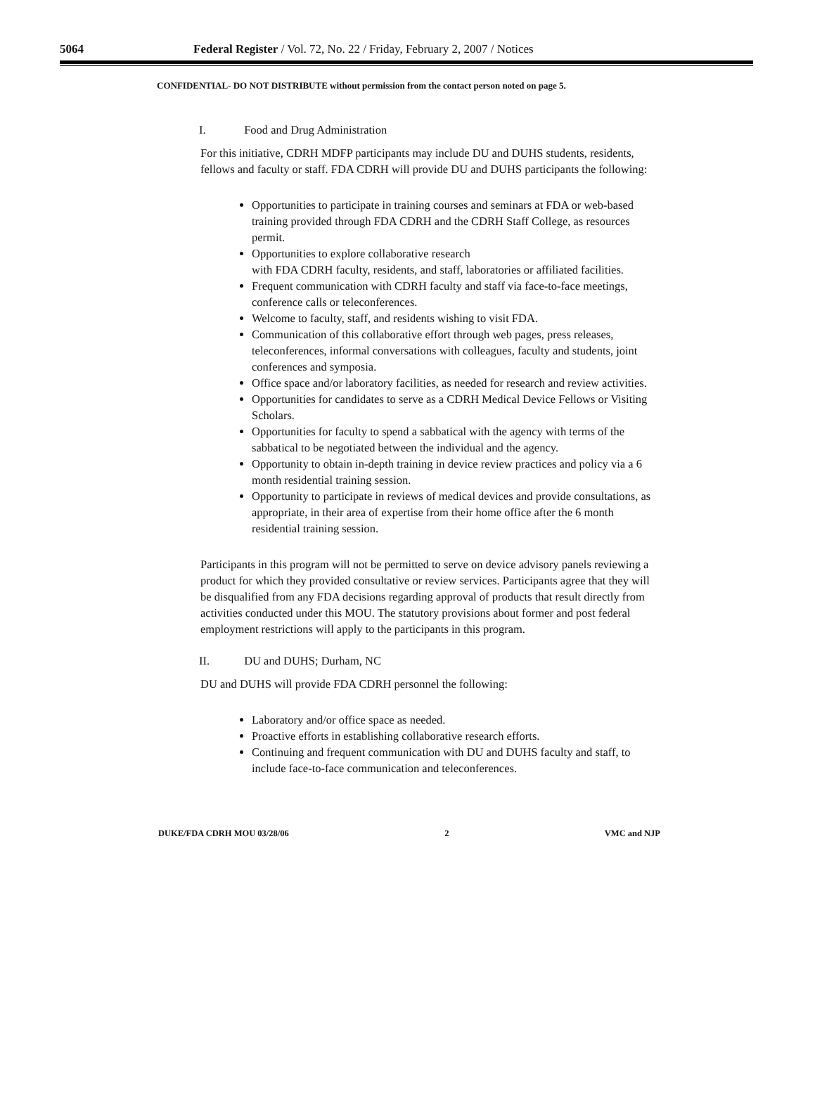5064 Federal Register / Vol. 72, No. 22 / Friday, February 2, 2007 / Notices
CONFIDENTIAL- DO NOT DISTRIBUTE without permission from the contact person noted on page 5.
I. Food and Drug Administration
For this initiative, CDRH MDFP participants may include DU and DUHS students, residents, fellows and faculty or staff. FDA CDRH will provide DU and DUHS participants the following:
Opportunities to participate in training courses and seminars at FDA or web-based training provided through FDA CDRH and the CDRH Staff College, as resources permit.
Opportunities to explore collaborative research
with FDA CDRH faculty, residents, and staff, laboratories or affiliated facilities.
Frequent communication with CDRH faculty and staff via face-to-face meetings, conference calls or teleconferences.
Welcome to faculty, staff, and residents wishing to visit FDA.
Communication of this collaborative effort through web pages, press releases, teleconferences, informal conversations with colleagues, faculty and students, joint conferences and symposia.
Office space and/or laboratory facilities, as needed for research and review activities.
Opportunities for candidates to serve as a CDRH Medical Device Fellows or Visiting Scholars.
Opportunities for faculty to spend a sabbatical with the agency with terms of the sabbatical to be negotiated between the individual and the agency.
Opportunity to obtain in-depth training in device review practices and policy via a 6 month residential training session.
Opportunity to participate in reviews of medical devices and provide consultations, as appropriate, in their area of expertise from their home office after the 6 month residential training session.
Participants in this program will not be permitted to serve on device advisory panels reviewing a product for which they provided consultative or review services. Participants agree that they will be disqualified from any FDA decisions regarding approval of products that result directly from activities conducted under this MOU. The statutory provisions about former and post federal employment restrictions will apply to the participants in this program.
II. DU and DUHS; Durham, NC
DU and DUHS will provide FDA CDRH personnel the following:
Laboratory and/or office space as needed.
Proactive efforts in establishing collaborative research efforts.
Continuing and frequent communication with DU and DUHS faculty and staff, to include face-to-face communication and teleconferences.
DUKE/FDA CDRH MOU 03/28/06 2 VMC and NJP